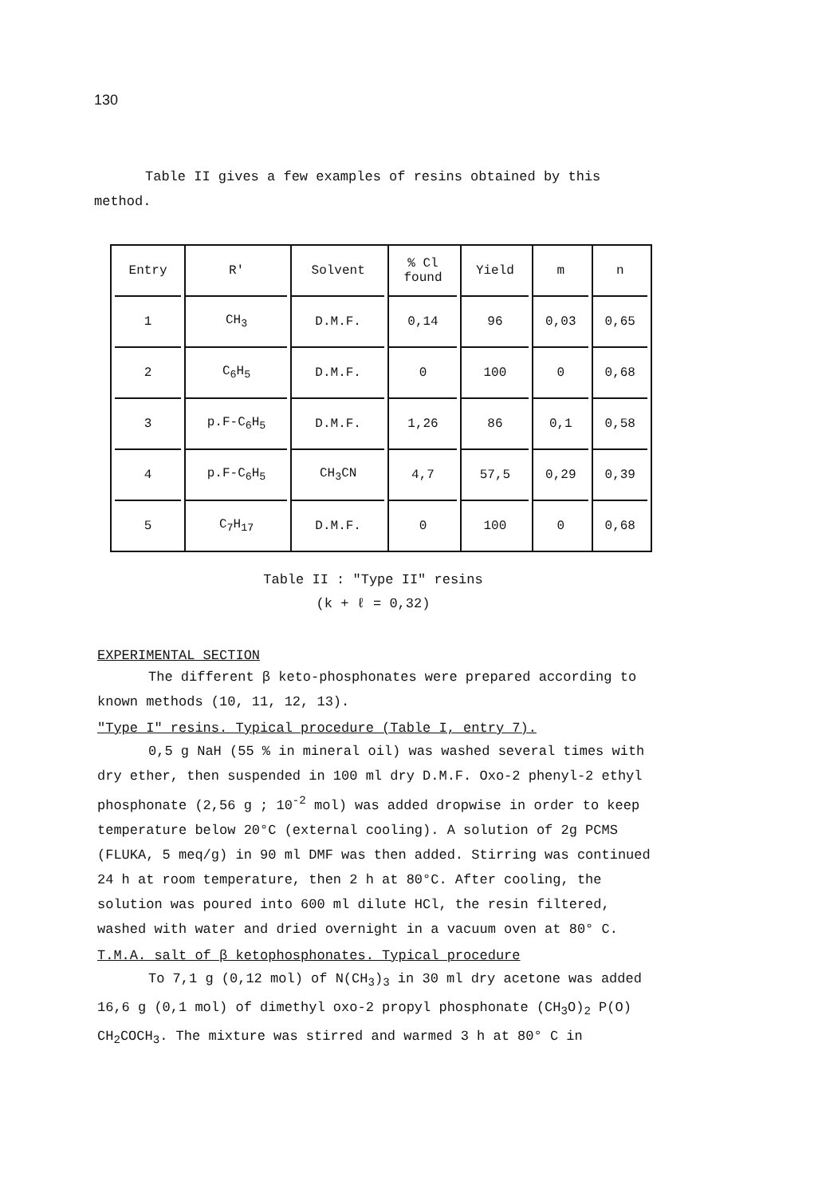130
Table II gives a few examples of resins obtained by this method.
| Entry | R' | Solvent | % Cl found | Yield | m | n |
| 1 | CH<sub>3</sub> | D.M.F. | 0,14 | 96 | 0,03 | 0,65 |
| 2 | C<sub>6</sub>H<sub>5</sub> | D.M.F. | 0 | 100 | 0 | 0,68 |
| 3 | p.F-C<sub>6</sub>H<sub>5</sub> | D.M.F. | 1,26 | 86 | 0,1 | 0,58 |
| 4 | p.F-C<sub>6</sub>H<sub>5</sub> | CH<sub>3</sub>CN | 4,7 | 57,5 | 0,29 | 0,39 |
| 5 | C<sub>7</sub>H<sub>17</sub> | D.M.F. | 0 | 100 | 0 | 0,68 |
Table II : "Type II" resins
(k + ℓ = 0,32)
EXPERIMENTAL SECTION
The different β keto-phosphonates were prepared according to known methods (10, 11, 12, 13).
"Type I" resins. Typical procedure (Table I, entry 7).
0,5 g NaH (55 % in mineral oil) was washed several times with dry ether, then suspended in 100 ml dry D.M.F. Oxo-2 phenyl-2 ethyl phosphonate (2,56 g ; 10<sup>-2</sup> mol) was added dropwise in order to keep temperature below 20°C (external cooling). A solution of 2g PCMS (FLUKA, 5 meq/g) in 90 ml DMF was then added. Stirring was continued 24 h at room temperature, then 2 h at 80°C. After cooling, the solution was poured into 600 ml dilute HCl, the resin filtered, washed with water and dried overnight in a vacuum oven at 80° C.
T.M.A. salt of β ketophosphonates. Typical procedure
To 7,1 g (0,12 mol) of N(CH<sub>3</sub>)<sub>3</sub> in 30 ml dry acetone was added 16,6 g (0,1 mol) of dimethyl oxo-2 propyl phosphonate (CH<sub>3</sub>O)<sub>2</sub> P(O) CH<sub>2</sub>COCH<sub>3</sub>. The mixture was stirred and warmed 3 h at 80° C in